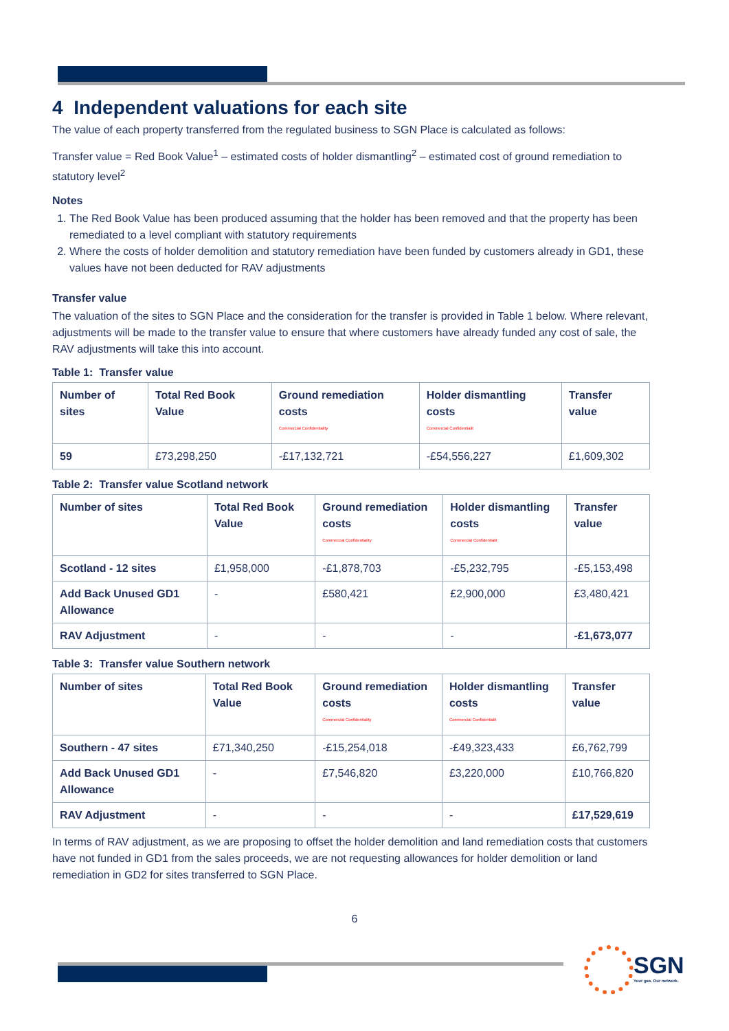4 Independent valuations for each site
The value of each property transferred from the regulated business to SGN Place is calculated as follows:
Transfer value = Red Book Value<sup>1</sup> – estimated costs of holder dismantling<sup>2</sup> – estimated cost of ground remediation to statutory level<sup>2</sup>
Notes
1. The Red Book Value has been produced assuming that the holder has been removed and that the property has been remediated to a level compliant with statutory requirements
2. Where the costs of holder demolition and statutory remediation have been funded by customers already in GD1, these values have not been deducted for RAV adjustments
Transfer value
The valuation of the sites to SGN Place and the consideration for the transfer is provided in Table 1 below. Where relevant, adjustments will be made to the transfer value to ensure that where customers have already funded any cost of sale, the RAV adjustments will take this into account.
Table 1: Transfer value
| Number of sites | Total Red Book Value | Ground remediation costs Commercial Confidentiality | Holder dismantling costs Commercial Confidentialit | Transfer value |
| --- | --- | --- | --- | --- |
| 59 | £73,298,250 | -£17,132,721 | -£54,556,227 | £1,609,302 |
Table 2: Transfer value Scotland network
| Number of sites | Total Red Book Value | Ground remediation costs Commercial Confidentiality | Holder dismantling costs Commercial Confidentialit | Transfer value |
| --- | --- | --- | --- | --- |
| Scotland - 12 sites | £1,958,000 | -£1,878,703 | -£5,232,795 | -£5,153,498 |
| Add Back Unused GD1 Allowance | - | £580,421 | £2,900,000 | £3,480,421 |
| RAV Adjustment | - | - | - | -£1,673,077 |
Table 3: Transfer value Southern network
| Number of sites | Total Red Book Value | Ground remediation costs Commercial Confidentiality | Holder dismantling costs Commercial Confidentialit | Transfer value |
| --- | --- | --- | --- | --- |
| Southern - 47 sites | £71,340,250 | -£15,254,018 | -£49,323,433 | £6,762,799 |
| Add Back Unused GD1 Allowance | - | £7,546,820 | £3,220,000 | £10,766,820 |
| RAV Adjustment | - | - | - | £17,529,619 |
In terms of RAV adjustment, as we are proposing to offset the holder demolition and land remediation costs that customers have not funded in GD1 from the sales proceeds, we are not requesting allowances for holder demolition or land remediation in GD2 for sites transferred to SGN Place.
6
SGN
Your gas. Our network.